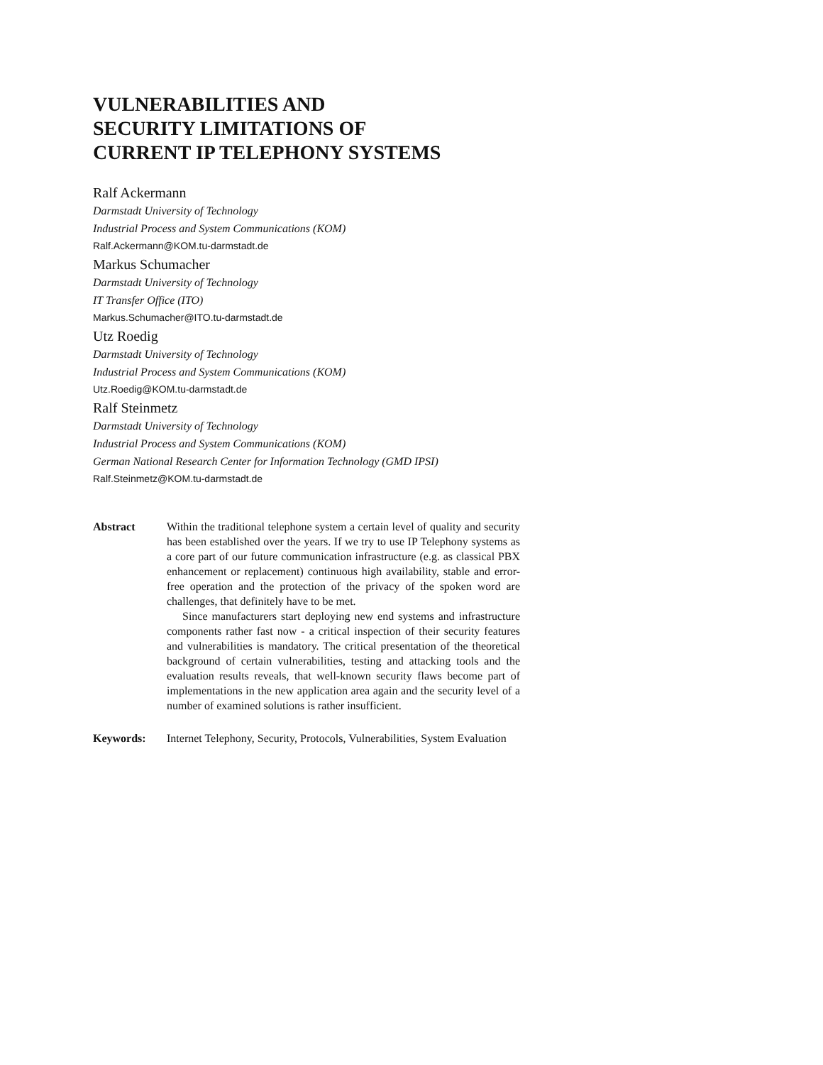VULNERABILITIES AND
SECURITY LIMITATIONS OF
CURRENT IP TELEPHONY SYSTEMS
Ralf Ackermann
Darmstadt University of Technology
Industrial Process and System Communications (KOM)
Ralf.Ackermann@KOM.tu-darmstadt.de
Markus Schumacher
Darmstadt University of Technology
IT Transfer Office (ITO)
Markus.Schumacher@ITO.tu-darmstadt.de
Utz Roedig
Darmstadt University of Technology
Industrial Process and System Communications (KOM)
Utz.Roedig@KOM.tu-darmstadt.de
Ralf Steinmetz
Darmstadt University of Technology
Industrial Process and System Communications (KOM)
German National Research Center for Information Technology (GMD IPSI)
Ralf.Steinmetz@KOM.tu-darmstadt.de
Abstract Within the traditional telephone system a certain level of quality and security has been established over the years. If we try to use IP Telephony systems as a core part of our future communication infrastructure (e.g. as classical PBX enhancement or replacement) continuous high availability, stable and error-free operation and the protection of the privacy of the spoken word are challenges, that definitely have to be met.
Since manufacturers start deploying new end systems and infrastructure components rather fast now - a critical inspection of their security features and vulnerabilities is mandatory. The critical presentation of the theoretical background of certain vulnerabilities, testing and attacking tools and the evaluation results reveals, that well-known security flaws become part of implementations in the new application area again and the security level of a number of examined solutions is rather insufficient.
Keywords: Internet Telephony, Security, Protocols, Vulnerabilities, System Evaluation